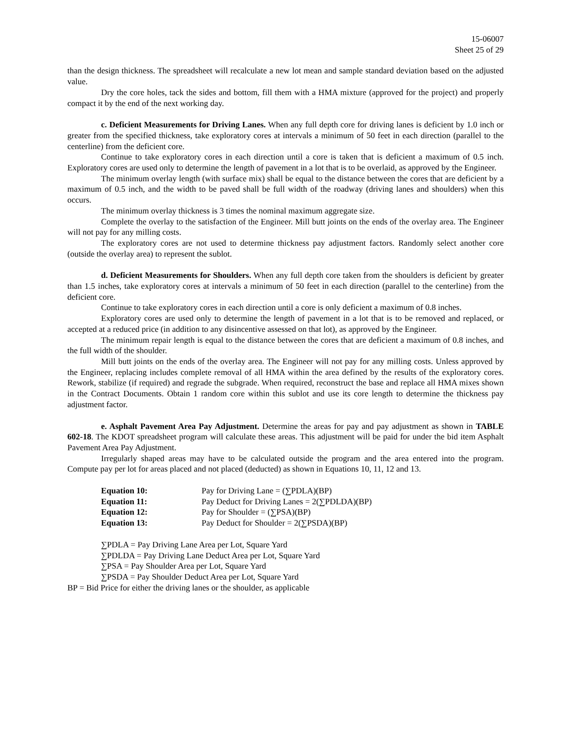15-06007
Sheet 25 of 29
than the design thickness. The spreadsheet will recalculate a new lot mean and sample standard deviation based on the adjusted value.
Dry the core holes, tack the sides and bottom, fill them with a HMA mixture (approved for the project) and properly compact it by the end of the next working day.
c. Deficient Measurements for Driving Lanes. When any full depth core for driving lanes is deficient by 1.0 inch or greater from the specified thickness, take exploratory cores at intervals a minimum of 50 feet in each direction (parallel to the centerline) from the deficient core.
Continue to take exploratory cores in each direction until a core is taken that is deficient a maximum of 0.5 inch. Exploratory cores are used only to determine the length of pavement in a lot that is to be overlaid, as approved by the Engineer.
The minimum overlay length (with surface mix) shall be equal to the distance between the cores that are deficient by a maximum of 0.5 inch, and the width to be paved shall be full width of the roadway (driving lanes and shoulders) when this occurs.
The minimum overlay thickness is 3 times the nominal maximum aggregate size.
Complete the overlay to the satisfaction of the Engineer. Mill butt joints on the ends of the overlay area. The Engineer will not pay for any milling costs.
The exploratory cores are not used to determine thickness pay adjustment factors. Randomly select another core (outside the overlay area) to represent the sublot.
d. Deficient Measurements for Shoulders. When any full depth core taken from the shoulders is deficient by greater than 1.5 inches, take exploratory cores at intervals a minimum of 50 feet in each direction (parallel to the centerline) from the deficient core.
Continue to take exploratory cores in each direction until a core is only deficient a maximum of 0.8 inches.
Exploratory cores are used only to determine the length of pavement in a lot that is to be removed and replaced, or accepted at a reduced price (in addition to any disincentive assessed on that lot), as approved by the Engineer.
The minimum repair length is equal to the distance between the cores that are deficient a maximum of 0.8 inches, and the full width of the shoulder.
Mill butt joints on the ends of the overlay area. The Engineer will not pay for any milling costs. Unless approved by the Engineer, replacing includes complete removal of all HMA within the area defined by the results of the exploratory cores. Rework, stabilize (if required) and regrade the subgrade. When required, reconstruct the base and replace all HMA mixes shown in the Contract Documents. Obtain 1 random core within this sublot and use its core length to determine the thickness pay adjustment factor.
e. Asphalt Pavement Area Pay Adjustment. Determine the areas for pay and pay adjustment as shown in TABLE 602-18. The KDOT spreadsheet program will calculate these areas. This adjustment will be paid for under the bid item Asphalt Pavement Area Pay Adjustment.
Irregularly shaped areas may have to be calculated outside the program and the area entered into the program. Compute pay per lot for areas placed and not placed (deducted) as shown in Equations 10, 11, 12 and 13.
Equation 10: Pay for Driving Lane = (∑PDLA)(BP)
Equation 11: Pay Deduct for Driving Lanes = 2(∑PDLDA)(BP)
Equation 12: Pay for Shoulder = (∑PSA)(BP)
Equation 13: Pay Deduct for Shoulder = 2(∑PSDA)(BP)
∑PDLA = Pay Driving Lane Area per Lot, Square Yard
∑PDLDA = Pay Driving Lane Deduct Area per Lot, Square Yard
∑PSA = Pay Shoulder Area per Lot, Square Yard
∑PSDA = Pay Shoulder Deduct Area per Lot, Square Yard
BP = Bid Price for either the driving lanes or the shoulder, as applicable